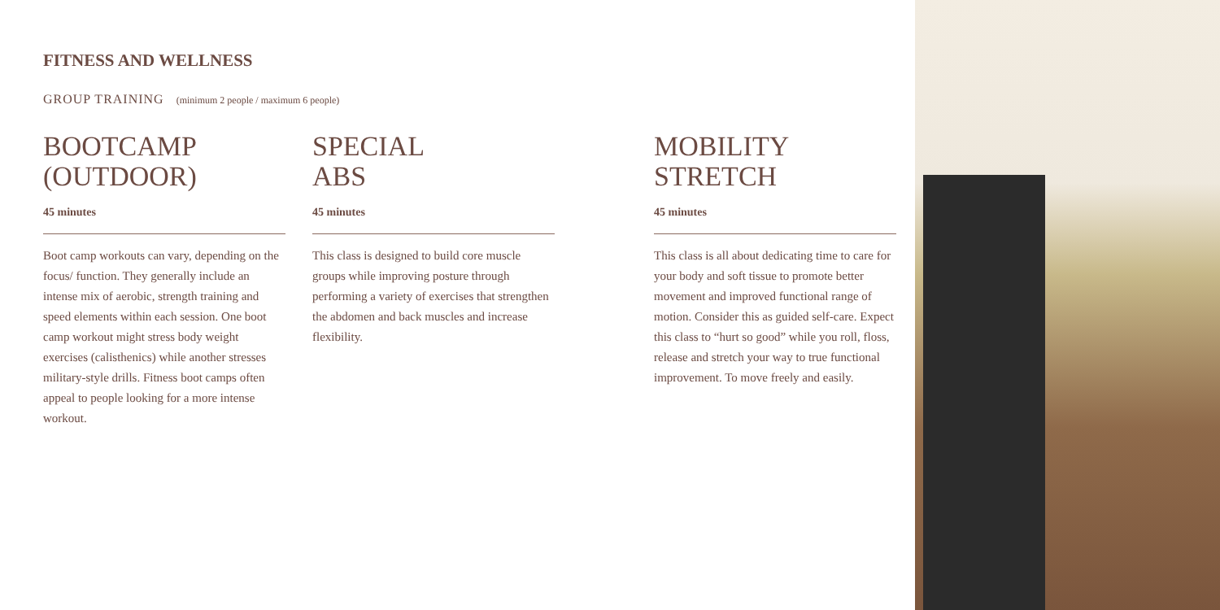FITNESS AND WELLNESS
GROUP TRAINING (minimum 2 people / maximum 6 people)
BOOTCAMP
(OUTDOOR)
45 minutes
Boot camp workouts can vary, depending on the focus/ function. They generally include an intense mix of aerobic, strength training and speed elements within each session. One boot camp workout might stress body weight exercises (calisthenics) while another stresses military-style drills. Fitness boot camps often appeal to people looking for a more intense workout.
SPECIAL
ABS
45 minutes
This class is designed to build core muscle groups while improving posture through performing a variety of exercises that strengthen the abdomen and back muscles and increase flexibility.
MOBILITY
STRETCH
45 minutes
This class is all about dedicating time to care for your body and soft tissue to promote better movement and improved functional range of motion. Consider this as guided self-care. Expect this class to “hurt so good” while you roll, floss, release and stretch your way to true functional improvement. To move freely and easily.